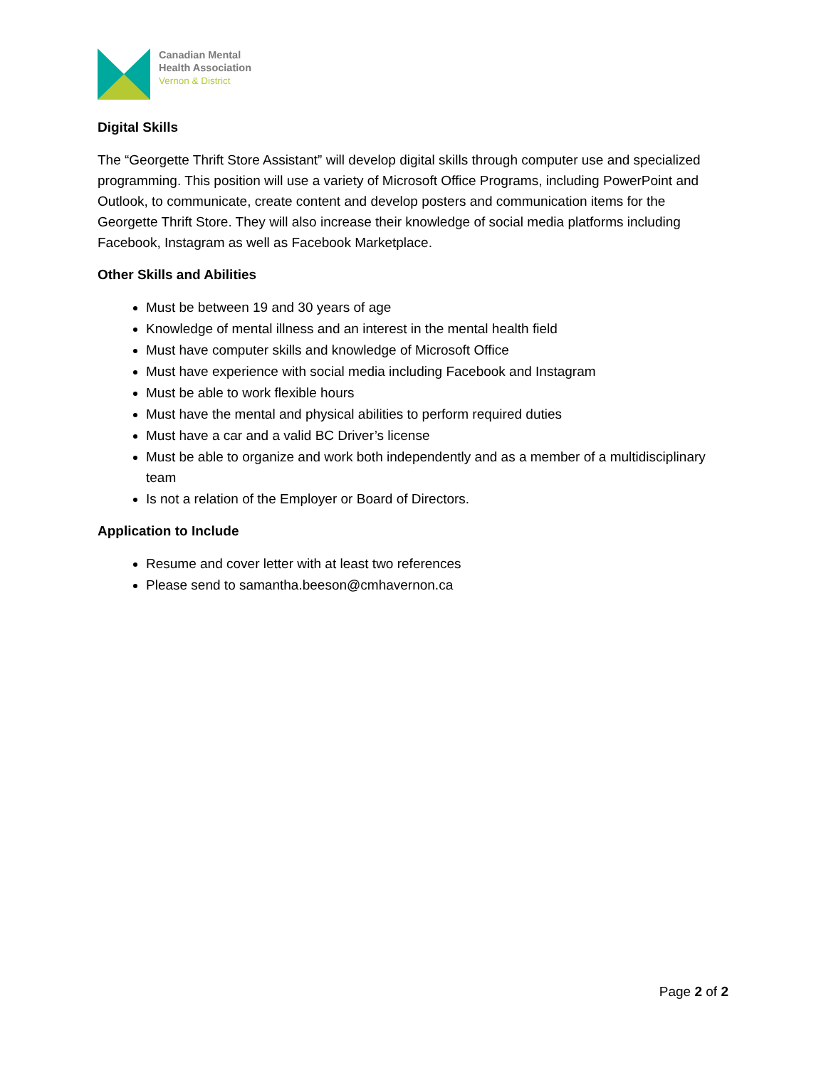Canadian Mental
Health Association
Vernon & District
Digital Skills
The “Georgette Thrift Store Assistant” will develop digital skills through computer use and specialized programming. This position will use a variety of Microsoft Office Programs, including PowerPoint and Outlook, to communicate, create content and develop posters and communication items for the Georgette Thrift Store. They will also increase their knowledge of social media platforms including Facebook, Instagram as well as Facebook Marketplace.
Other Skills and Abilities
Must be between 19 and 30 years of age
Knowledge of mental illness and an interest in the mental health field
Must have computer skills and knowledge of Microsoft Office
Must have experience with social media including Facebook and Instagram
Must be able to work flexible hours
Must have the mental and physical abilities to perform required duties
Must have a car and a valid BC Driver’s license
Must be able to organize and work both independently and as a member of a multidisciplinary team
Is not a relation of the Employer or Board of Directors.
Application to Include
Resume and cover letter with at least two references
Please send to samantha.beeson@cmhavernon.ca
Page 2 of 2